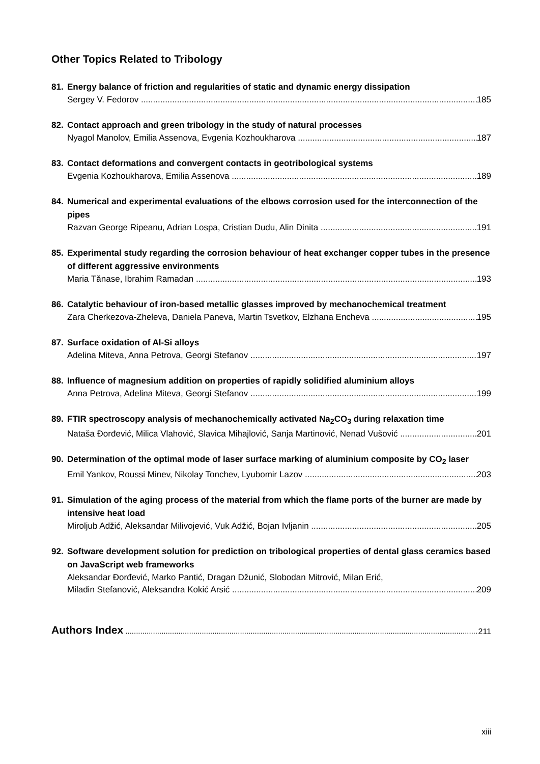Other Topics Related to Tribology
81. Energy balance of friction and regularities of static and dynamic energy dissipation
Sergey V. Fedorov 185
82. Contact approach and green tribology in the study of natural processes
Nyagol Manolov, Emilia Assenova, Evgenia Kozhoukharova 187
83. Contact deformations and convergent contacts in geotribological systems
Evgenia Kozhoukharova, Emilia Assenova 189
84. Numerical and experimental evaluations of the elbows corrosion used for the interconnection of the pipes
Razvan George Ripeanu, Adrian Lospa, Cristian Dudu, Alin Dinita 191
85. Experimental study regarding the corrosion behaviour of heat exchanger copper tubes in the presence of different aggressive environments
Maria Tănase, Ibrahim Ramadan 193
86. Catalytic behaviour of iron-based metallic glasses improved by mechanochemical treatment
Zara Cherkezova-Zheleva, Daniela Paneva, Martin Tsvetkov, Elzhana Encheva 195
87. Surface oxidation of Al-Si alloys
Adelina Miteva, Anna Petrova, Georgi Stefanov 197
88. Influence of magnesium addition on properties of rapidly solidified aluminium alloys
Anna Petrova, Adelina Miteva, Georgi Stefanov 199
89. FTIR spectroscopy analysis of mechanochemically activated Na<sub>2</sub>CO<sub>3</sub> during relaxation time
Nataša Đorđević, Milica Vlahović, Slavica Mihajlović, Sanja Martinović, Nenad Vušović 201
90. Determination of the optimal mode of laser surface marking of aluminium composite by CO<sub>2</sub> laser
Emil Yankov, Roussi Minev, Nikolay Tonchev, Lyubomir Lazov 203
91. Simulation of the aging process of the material from which the flame ports of the burner are made by intensive heat load
Miroljub Adžić, Aleksandar Milivojević, Vuk Adžić, Bojan Ivljanin 205
92. Software development solution for prediction on tribological properties of dental glass ceramics based on JavaScript web frameworks
Aleksandar Đorđević, Marko Pantić, Dragan Džunić, Slobodan Mitrović, Milan Erić,
Miladin Stefanović, Aleksandra Kokić Arsić 209
Authors Index 211
xiii